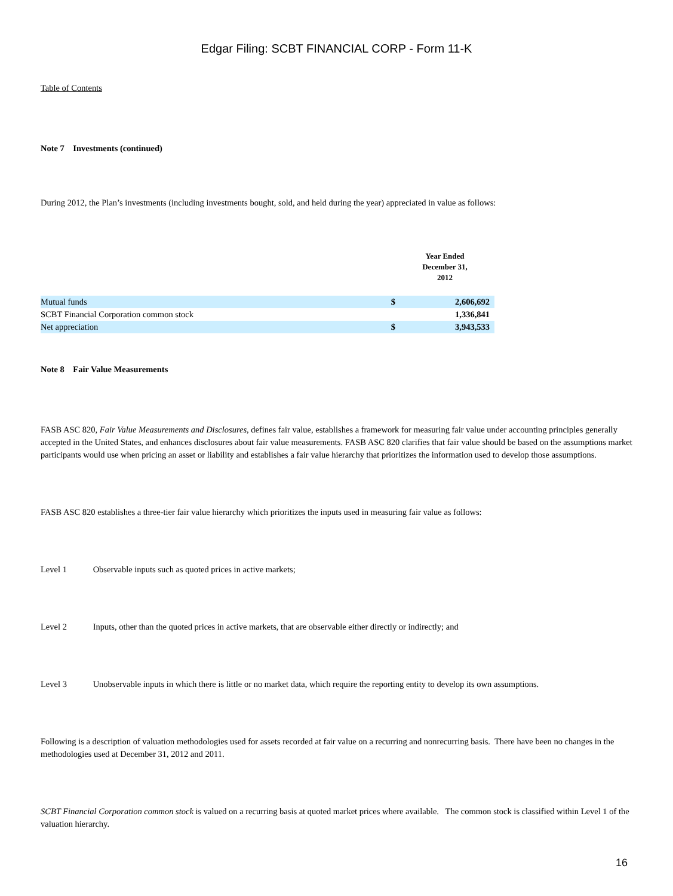Edgar Filing: SCBT FINANCIAL CORP - Form 11-K
Table of Contents
Note 7 Investments (continued)
During 2012, the Plan’s investments (including investments bought, sold, and held during the year) appreciated in value as follows:
| | | Year Ended December 31, 2012 |
| Mutual funds | $ | 2,606,692 |
| SCBT Financial Corporation common stock | | 1,336,841 |
| Net appreciation | $ | 3,943,533 |
Note 8 Fair Value Measurements
FASB ASC 820, Fair Value Measurements and Disclosures, defines fair value, establishes a framework for measuring fair value under accounting principles generally accepted in the United States, and enhances disclosures about fair value measurements. FASB ASC 820 clarifies that fair value should be based on the assumptions market participants would use when pricing an asset or liability and establishes a fair value hierarchy that prioritizes the information used to develop those assumptions.
FASB ASC 820 establishes a three-tier fair value hierarchy which prioritizes the inputs used in measuring fair value as follows:
Level 1 Observable inputs such as quoted prices in active markets;
Level 2 Inputs, other than the quoted prices in active markets, that are observable either directly or indirectly; and
Level 3 Unobservable inputs in which there is little or no market data, which require the reporting entity to develop its own assumptions.
Following is a description of valuation methodologies used for assets recorded at fair value on a recurring and nonrecurring basis. There have been no changes in the methodologies used at December 31, 2012 and 2011.
SCBT Financial Corporation common stock is valued on a recurring basis at quoted market prices where available. The common stock is classified within Level 1 of the valuation hierarchy.
16